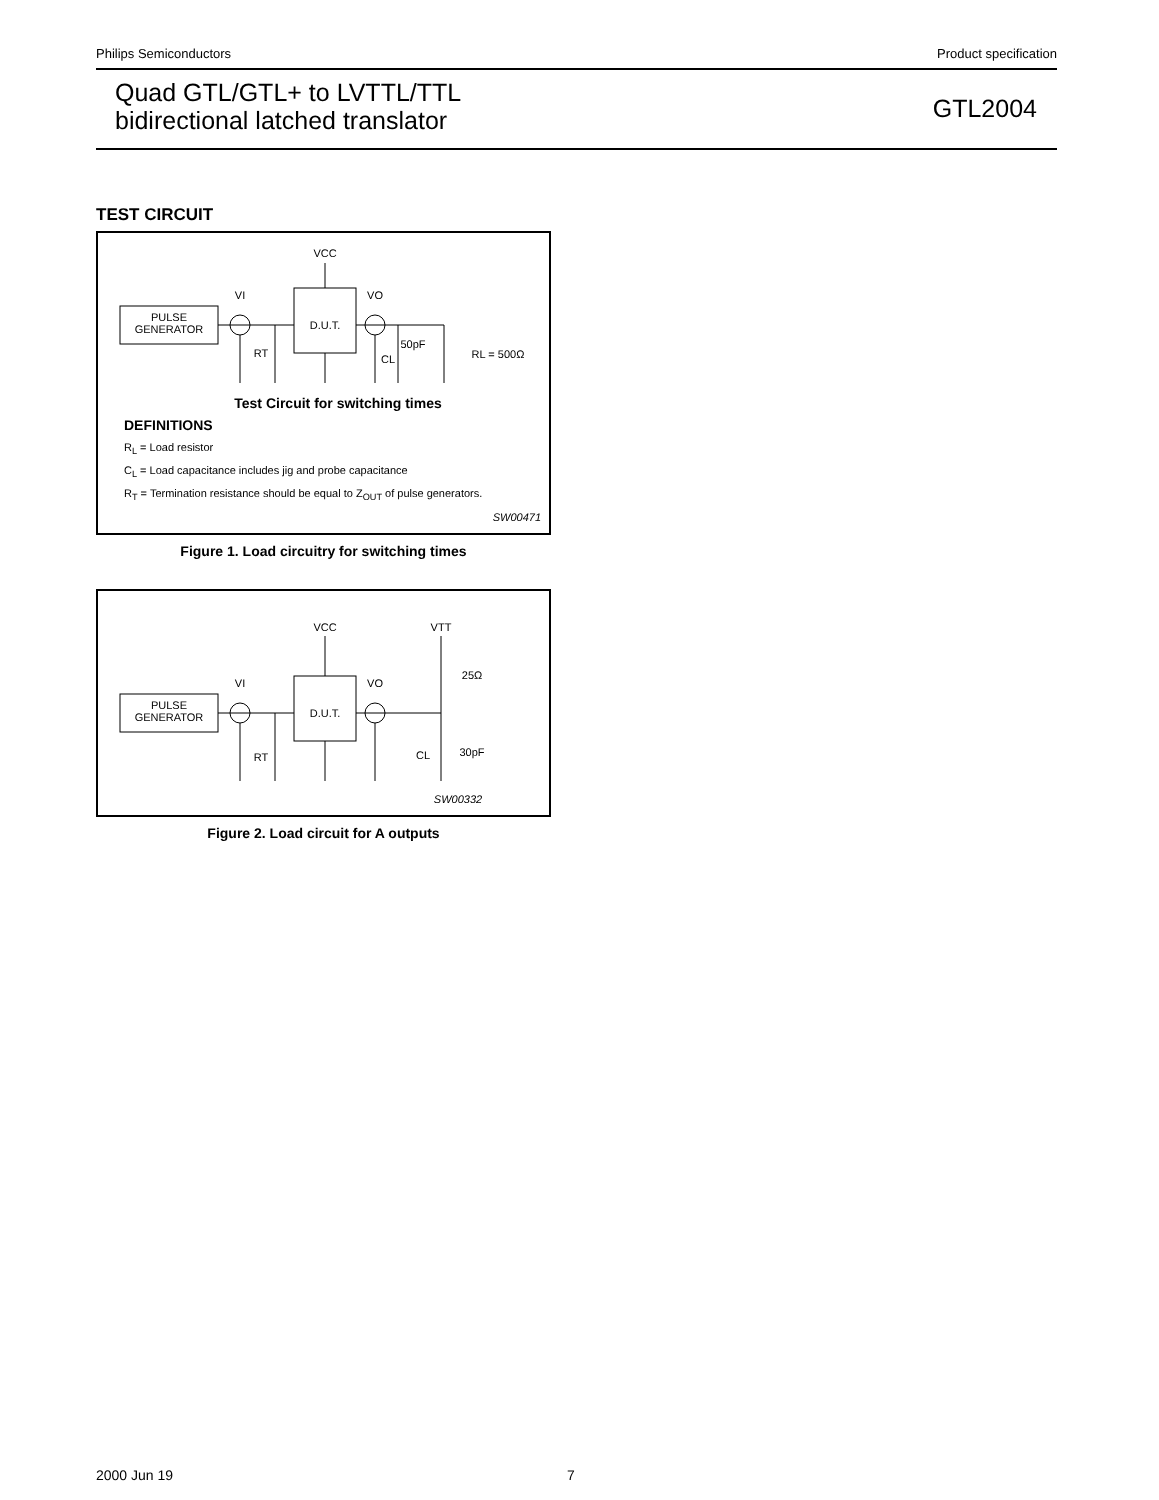Philips Semiconductors Product specification
Quad GTL/GTL+ to LVTTL/TTL
bidirectional latched translator
GTL2004
TEST CIRCUIT
PULSE
GENERATOR
D.U.T.
VCC
VI
VO
RT
CL
50pF
RL = 500Ω
Test Circuit for switching times
DEFINITIONS
R<sub>L</sub> = Load resistor
C<sub>L</sub> = Load capacitance includes jig and probe capacitance
R<sub>T</sub> = Termination resistance should be equal to Z<sub>OUT</sub> of pulse generators.
SW00471
Figure 1. Load circuitry for switching times
PULSE
GENERATOR
D.U.T.
VCC
VTT
VI
VO
RT
CL
30pF
25Ω
SW00332
Figure 2. Load circuit for A outputs
2000 Jun 19 7